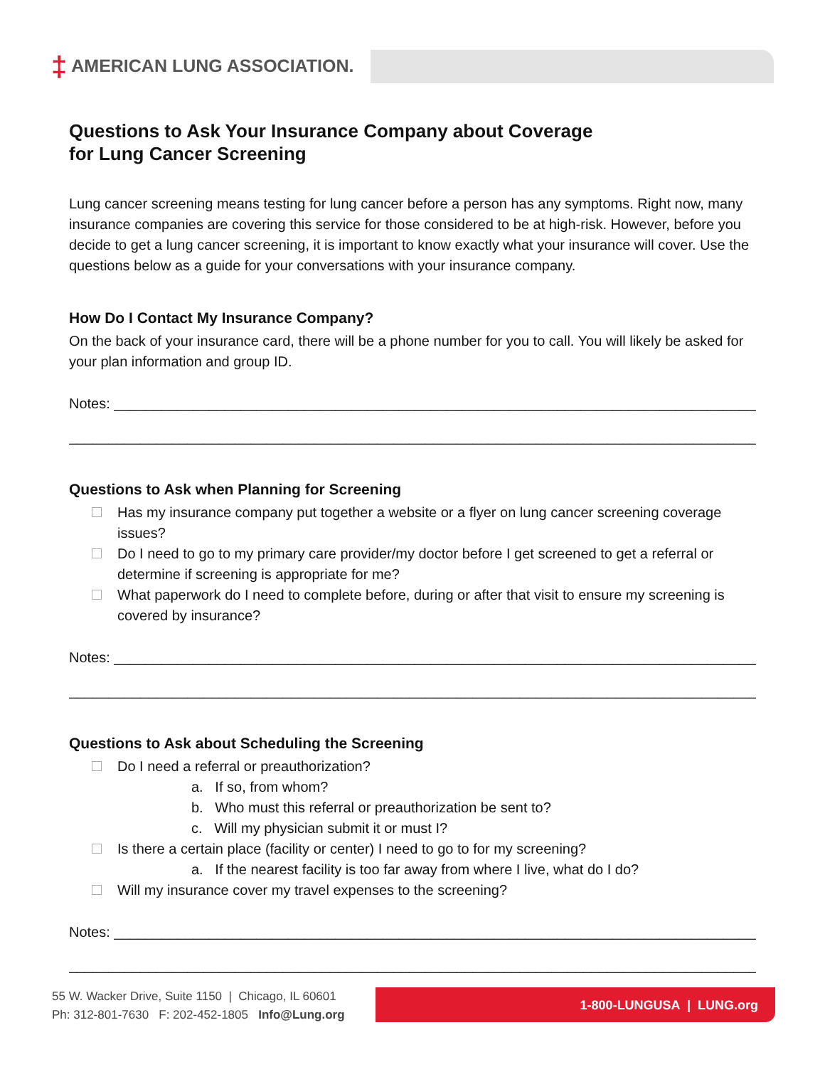‡ AMERICAN LUNG ASSOCIATION.
Questions to Ask Your Insurance Company about Coverage
for Lung Cancer Screening
Lung cancer screening means testing for lung cancer before a person has any symptoms. Right now, many insurance companies are covering this service for those considered to be at high-risk. However, before you decide to get a lung cancer screening, it is important to know exactly what your insurance will cover. Use the questions below as a guide for your conversations with your insurance company.
How Do I Contact My Insurance Company?
On the back of your insurance card, there will be a phone number for you to call. You will likely be asked for your plan information and group ID.
Notes: ________________________________________________________________________________________
_______________________________________________________________________________________________
Questions to Ask when Planning for Screening
Has my insurance company put together a website or a flyer on lung cancer screening coverage issues?
Do I need to go to my primary care provider/my doctor before I get screened to get a referral or determine if screening is appropriate for me?
What paperwork do I need to complete before, during or after that visit to ensure my screening is covered by insurance?
Notes: ________________________________________________________________________________________
_______________________________________________________________________________________________
Questions to Ask about Scheduling the Screening
Do I need a referral or preauthorization?
a. If so, from whom?
b. Who must this referral or preauthorization be sent to?
c. Will my physician submit it or must I?
Is there a certain place (facility or center) I need to go to for my screening?
a. If the nearest facility is too far away from where I live, what do I do?
Will my insurance cover my travel expenses to the screening?
Notes: ________________________________________________________________________________________
_______________________________________________________________________________________________
55 W. Wacker Drive, Suite 1150 | Chicago, IL 60601
Ph: 312-801-7630 F: 202-452-1805 Info@Lung.org
1-800-LUNGUSA | LUNG.org